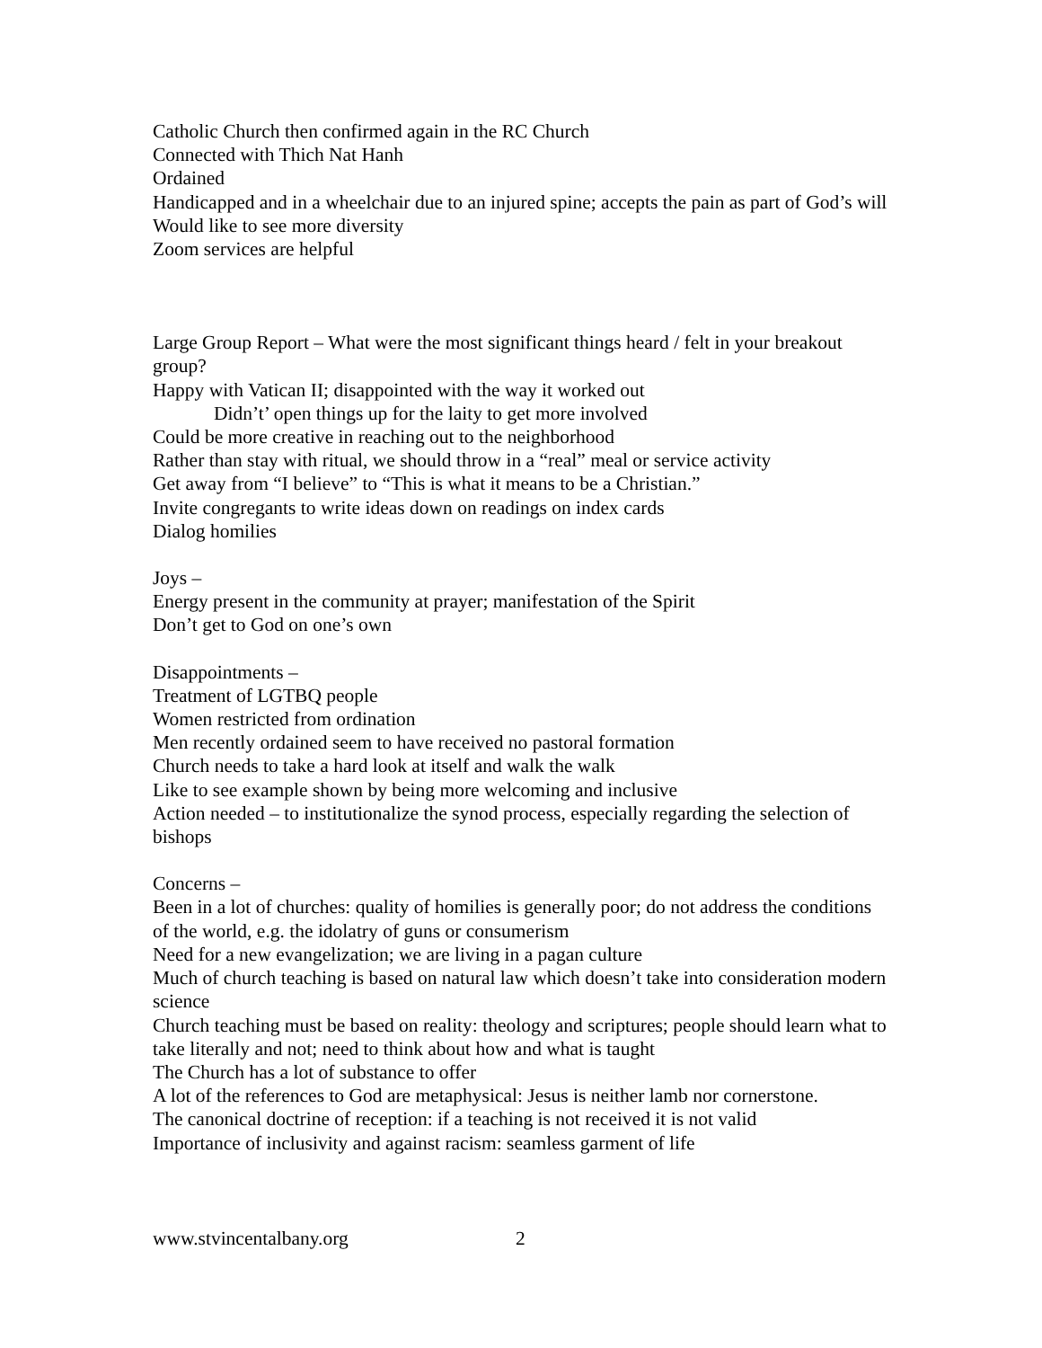Catholic Church then confirmed again in the RC Church
Connected with Thich Nat Hanh
Ordained
Handicapped and in a wheelchair due to an injured spine; accepts the pain as part of God’s will
Would like to see more diversity
Zoom services are helpful
Large Group Report – What were the most significant things heard / felt in your breakout group?
Happy with Vatican II; disappointed with the way it worked out
Didn’t’ open things up for the laity to get more involved
Could be more creative in reaching out to the neighborhood
Rather than stay with ritual, we should throw in a “real” meal or service activity
Get away from “I believe” to “This is what it means to be a Christian.”
Invite congregants to write ideas down on readings on index cards
Dialog homilies
Joys –
Energy present in the community at prayer; manifestation of the Spirit
Don’t get to God on one’s own
Disappointments –
Treatment of LGTBQ people
Women restricted from ordination
Men recently ordained seem to have received no pastoral formation
Church needs to take a hard look at itself and walk the walk
Like to see example shown by being more welcoming and inclusive
Action needed – to institutionalize the synod process, especially regarding the selection of bishops
Concerns –
Been in a lot of churches: quality of homilies is generally poor; do not address the conditions of the world, e.g. the idolatry of guns or consumerism
Need for a new evangelization; we are living in a pagan culture
Much of church teaching is based on natural law which doesn’t take into consideration modern science
Church teaching must be based on reality: theology and scriptures; people should learn what to take literally and not; need to think about how and what is taught
The Church has a lot of substance to offer
A lot of the references to God are metaphysical: Jesus is neither lamb nor cornerstone.
The canonical doctrine of reception: if a teaching is not received it is not valid
Importance of inclusivity and against racism: seamless garment of life
www.stvincentalbany.org 2